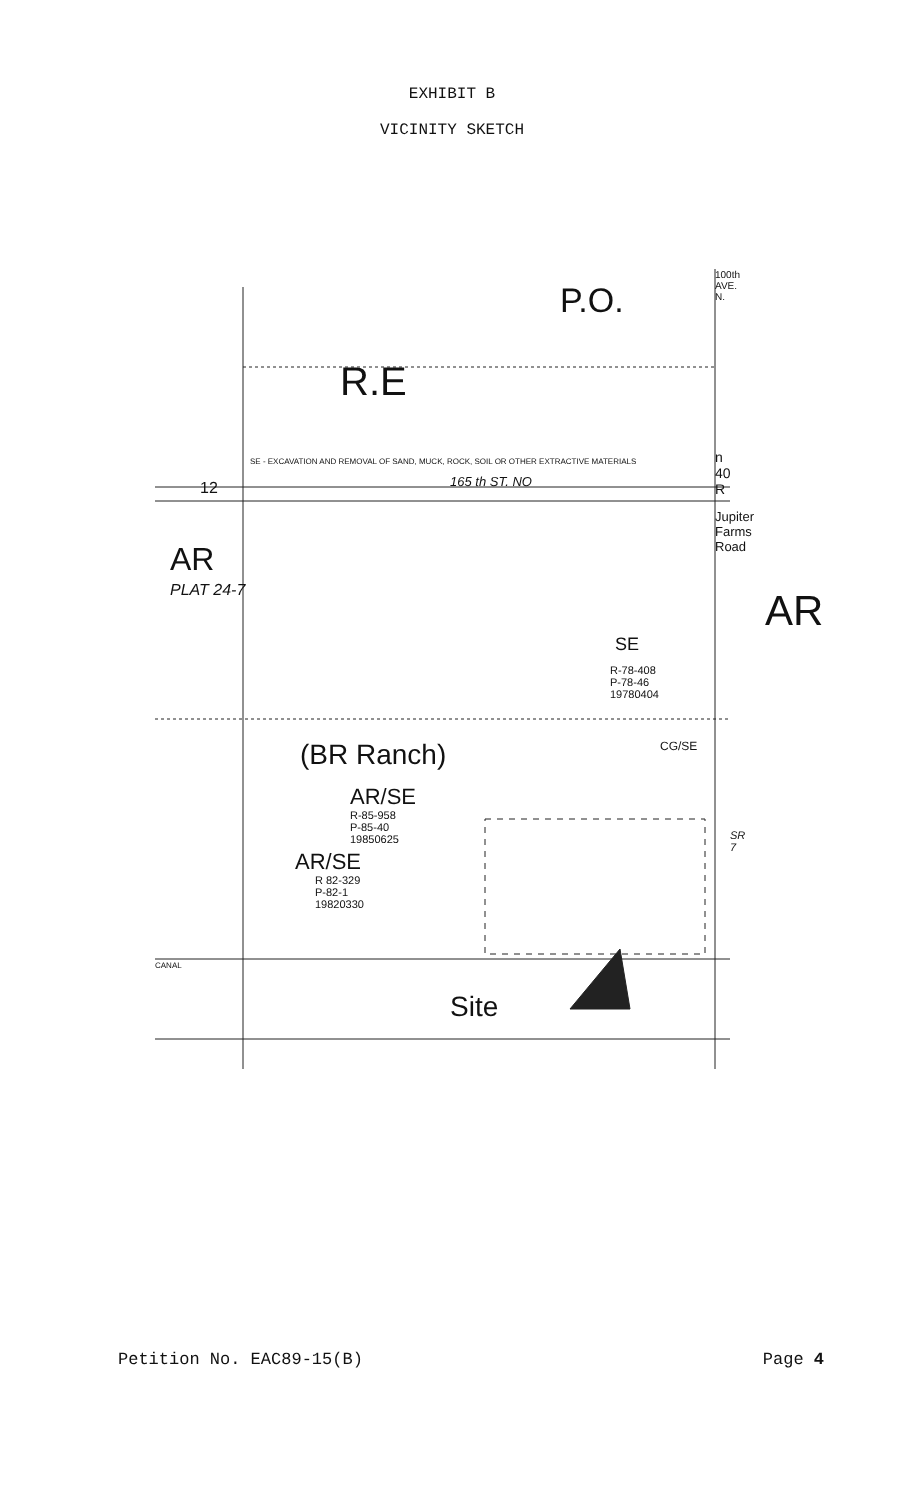EXHIBIT B
VICINITY SKETCH
P.O.
R.E
SE - EXCAVATION AND REMOVAL OF SAND, MUCK, ROCK, SOIL OR OTHER EXTRACTIVE MATERIALS
165 th ST. NO 12
AR
PLAT 24-7 AR
SE
R-78-408
P-78-46
19780404
(BR Ranch)
AR/SE
R-85-958
P-85-40
19850625
CG/SE
AR/SE
R 82-329
P-82-1
19820330
CANAL
Site
SR 7
100th AVE. N.
n 40 R
Jupiter Farms Road
Petition No. EAC89-15(B) Page 4